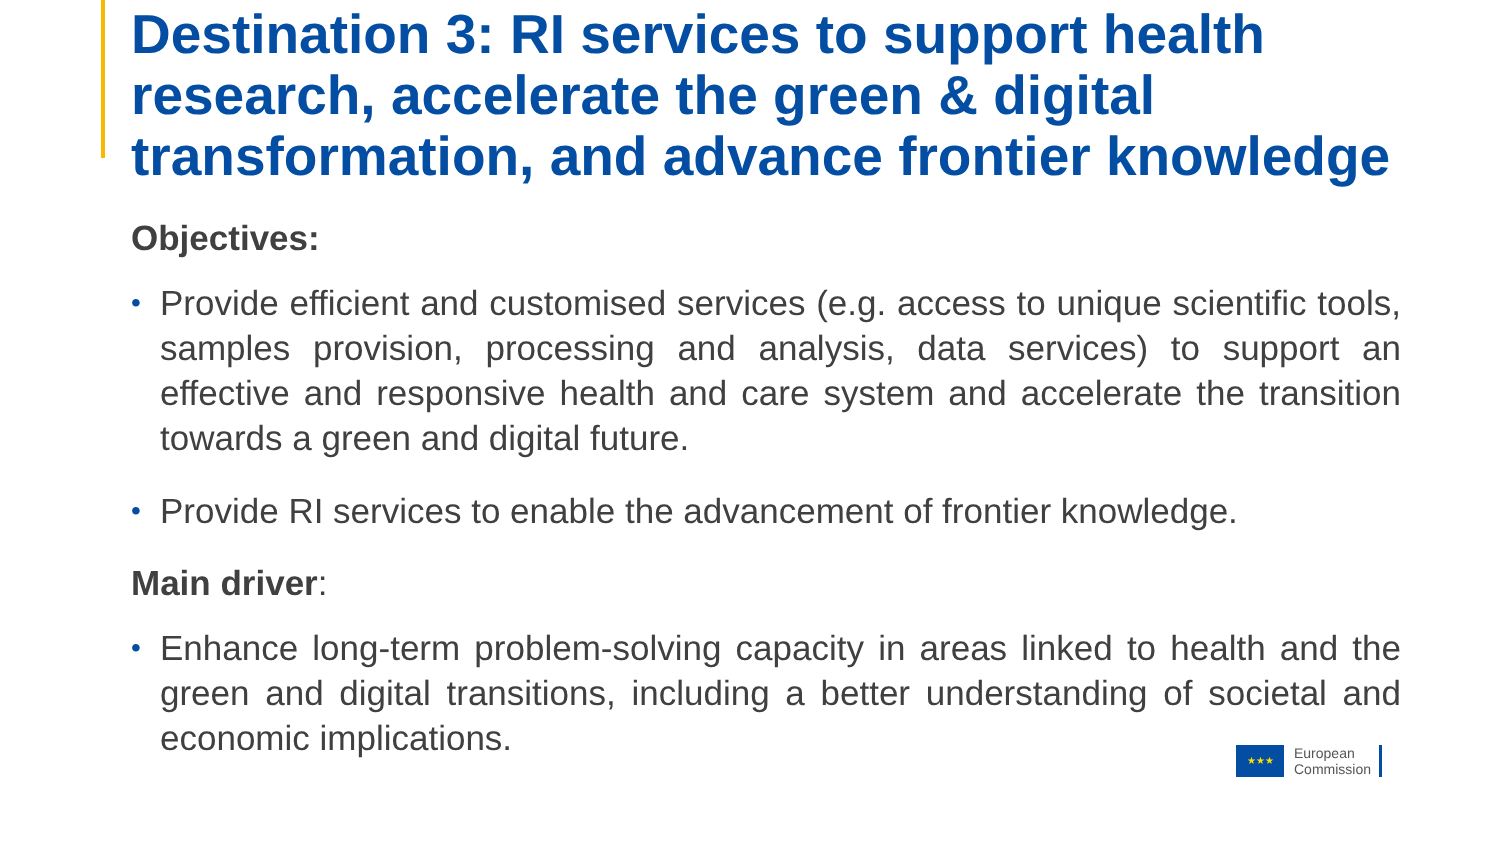Destination 3: RI services to support health research, accelerate the green & digital transformation, and advance frontier knowledge
Objectives:
• Provide efficient and customised services (e.g. access to unique scientific tools, samples provision, processing and analysis, data services) to support an effective and responsive health and care system and accelerate the transition towards a green and digital future.
• Provide RI services to enable the advancement of frontier knowledge.
Main driver:
• Enhance long-term problem-solving capacity in areas linked to health and the green and digital transitions, including a better understanding of societal and economic implications.
★★★
European
Commission